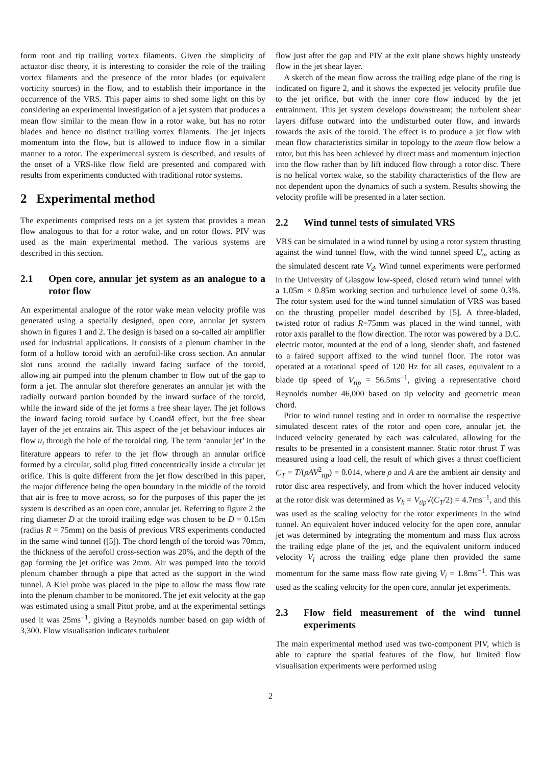form root and tip trailing vortex filaments. Given the simplicity of actuator disc theory, it is interesting to consider the role of the trailing vortex filaments and the presence of the rotor blades (or equivalent vorticity sources) in the flow, and to establish their importance in the occurrence of the VRS. This paper aims to shed some light on this by considering an experimental investigation of a jet system that produces a mean flow similar to the mean flow in a rotor wake, but has no rotor blades and hence no distinct trailing vortex filaments. The jet injects momentum into the flow, but is allowed to induce flow in a similar manner to a rotor. The experimental system is described, and results of the onset of a VRS-like flow field are presented and compared with results from experiments conducted with traditional rotor systems.
2 Experimental method
The experiments comprised tests on a jet system that provides a mean flow analogous to that for a rotor wake, and on rotor flows. PIV was used as the main experimental method. The various systems are described in this section.
2.1 Open core, annular jet system as an analogue to a rotor flow
An experimental analogue of the rotor wake mean velocity profile was generated using a specially designed, open core, annular jet system shown in figures 1 and 2. The design is based on a so-called air amplifier used for industrial applications. It consists of a plenum chamber in the form of a hollow toroid with an aerofoil-like cross section. An annular slot runs around the radially inward facing surface of the toroid, allowing air pumped into the plenum chamber to flow out of the gap to form a jet. The annular slot therefore generates an annular jet with the radially outward portion bounded by the inward surface of the toroid, while the inward side of the jet forms a free shear layer. The jet follows the inward facing toroid surface by Coandă effect, but the free shear layer of the jet entrains air. This aspect of the jet behaviour induces air flow u<sub>i</sub> through the hole of the toroidal ring. The term ‘annular jet’ in the literature appears to refer to the jet flow through an annular orifice formed by a circular, solid plug fitted concentrically inside a circular jet orifice. This is quite different from the jet flow described in this paper, the major difference being the open boundary in the middle of the toroid that air is free to move across, so for the purposes of this paper the jet system is described as an open core, annular jet. Referring to figure 2 the ring diameter D at the toroid trailing edge was chosen to be D = 0.15m (radius R = 75mm) on the basis of previous VRS experiments conducted in the same wind tunnel ([5]). The chord length of the toroid was 70mm, the thickness of the aerofoil cross-section was 20%, and the depth of the gap forming the jet orifice was 2mm. Air was pumped into the toroid plenum chamber through a pipe that acted as the support in the wind tunnel. A Kiel probe was placed in the pipe to allow the mass flow rate into the plenum chamber to be monitored. The jet exit velocity at the gap was estimated using a small Pitot probe, and at the experimental settings used it was 25ms<sup>−1</sup>, giving a Reynolds number based on gap width of 3,300. Flow visualisation indicates turbulent
flow just after the gap and PIV at the exit plane shows highly unsteady flow in the jet shear layer.
A sketch of the mean flow across the trailing edge plane of the ring is indicated on figure 2, and it shows the expected jet velocity profile due to the jet orifice, but with the inner core flow induced by the jet entrainment. This jet system develops downstream; the turbulent shear layers diffuse outward into the undisturbed outer flow, and inwards towards the axis of the toroid. The effect is to produce a jet flow with mean flow characteristics similar in topology to the mean flow below a rotor, but this has been achieved by direct mass and momentum injection into the flow rather than by lift induced flow through a rotor disc. There is no helical vortex wake, so the stability characteristics of the flow are not dependent upon the dynamics of such a system. Results showing the velocity profile will be presented in a later section.
2.2 Wind tunnel tests of simulated VRS
VRS can be simulated in a wind tunnel by using a rotor system thrusting against the wind tunnel flow, with the wind tunnel speed U<sub>∞</sub> acting as the simulated descent rate V<sub>d</sub>. Wind tunnel experiments were performed in the University of Glasgow low-speed, closed return wind tunnel with a 1.05m × 0.85m working section and turbulence level of some 0.3%. The rotor system used for the wind tunnel simulation of VRS was based on the thrusting propeller model described by [5]. A three-bladed, twisted rotor of radius R=75mm was placed in the wind tunnel, with rotor axis parallel to the flow direction. The rotor was powered by a D.C. electric motor, mounted at the end of a long, slender shaft, and fastened to a faired support affixed to the wind tunnel floor. The rotor was operated at a rotational speed of 120 Hz for all cases, equivalent to a blade tip speed of V<sub>tip</sub> = 56.5ms<sup>−1</sup>, giving a representative chord Reynolds number 46,000 based on tip velocity and geometric mean chord.
Prior to wind tunnel testing and in order to normalise the respective simulated descent rates of the rotor and open core, annular jet, the induced velocity generated by each was calculated, allowing for the results to be presented in a consistent manner. Static rotor thrust T was measured using a load cell, the result of which gives a thrust coefficient C<sub>T</sub> = T/(ρAV<sup>2</sup><sub>tip</sub>) = 0.014, where ρ and A are the ambient air density and rotor disc area respectively, and from which the hover induced velocity at the rotor disk was determined as V<sub>h</sub> = V<sub>tip</sub>√(C<sub>T</sub>/2) = 4.7ms<sup>−1</sup>, and this was used as the scaling velocity for the rotor experiments in the wind tunnel. An equivalent hover induced velocity for the open core, annular jet was determined by integrating the momentum and mass flux across the trailing edge plane of the jet, and the equivalent uniform induced velocity V<sub>i</sub> across the trailing edge plane then provided the same momentum for the same mass flow rate giving V<sub>i</sub> = 1.8ms<sup>−1</sup>. This was used as the scaling velocity for the open core, annular jet experiments.
2.3 Flow field measurement of the wind tunnel experiments
The main experimental method used was two-component PIV, which is able to capture the spatial features of the flow, but limited flow visualisation experiments were performed using
2